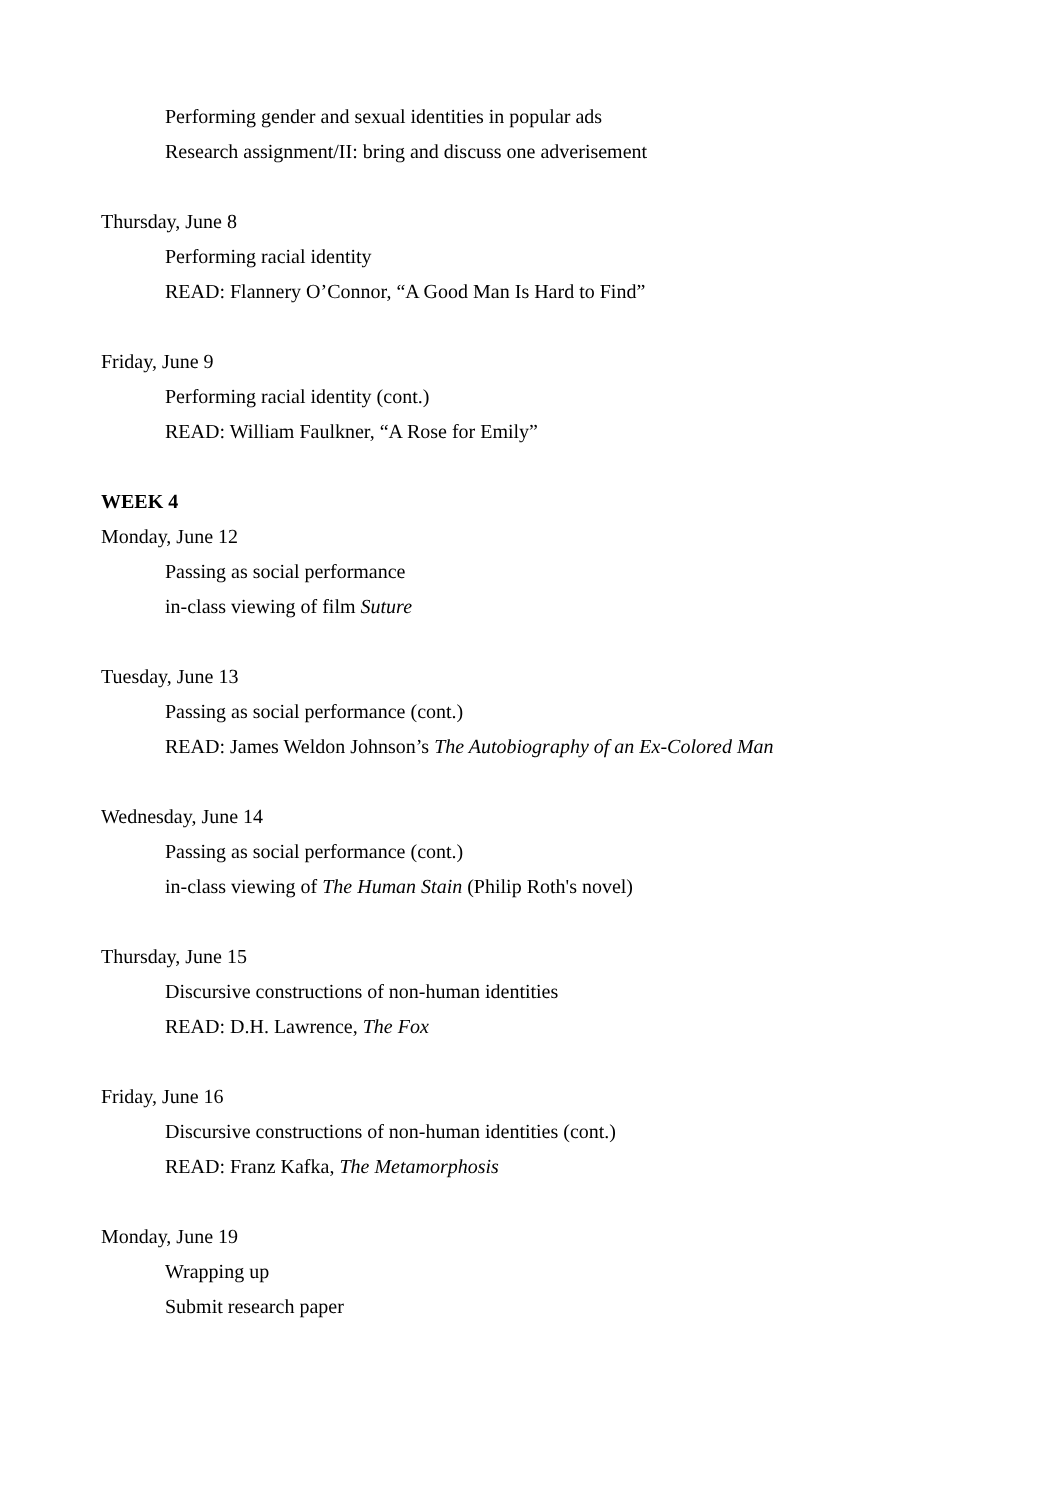Performing gender and sexual identities in popular ads
Research assignment/II: bring and discuss one adverisement
Thursday, June 8
Performing racial identity
READ: Flannery O’Connor, “A Good Man Is Hard to Find”
Friday, June 9
Performing racial identity (cont.)
READ: William Faulkner, “A Rose for Emily”
WEEK 4
Monday, June 12
Passing as social performance
in-class viewing of film Suture
Tuesday, June 13
Passing as social performance (cont.)
READ: James Weldon Johnson’s The Autobiography of an Ex-Colored Man
Wednesday, June 14
Passing as social performance (cont.)
in-class viewing of The Human Stain (Philip Roth's novel)
Thursday, June 15
Discursive constructions of non-human identities
READ: D.H. Lawrence, The Fox
Friday, June 16
Discursive constructions of non-human identities (cont.)
READ: Franz Kafka, The Metamorphosis
Monday, June 19
Wrapping up
Submit research paper